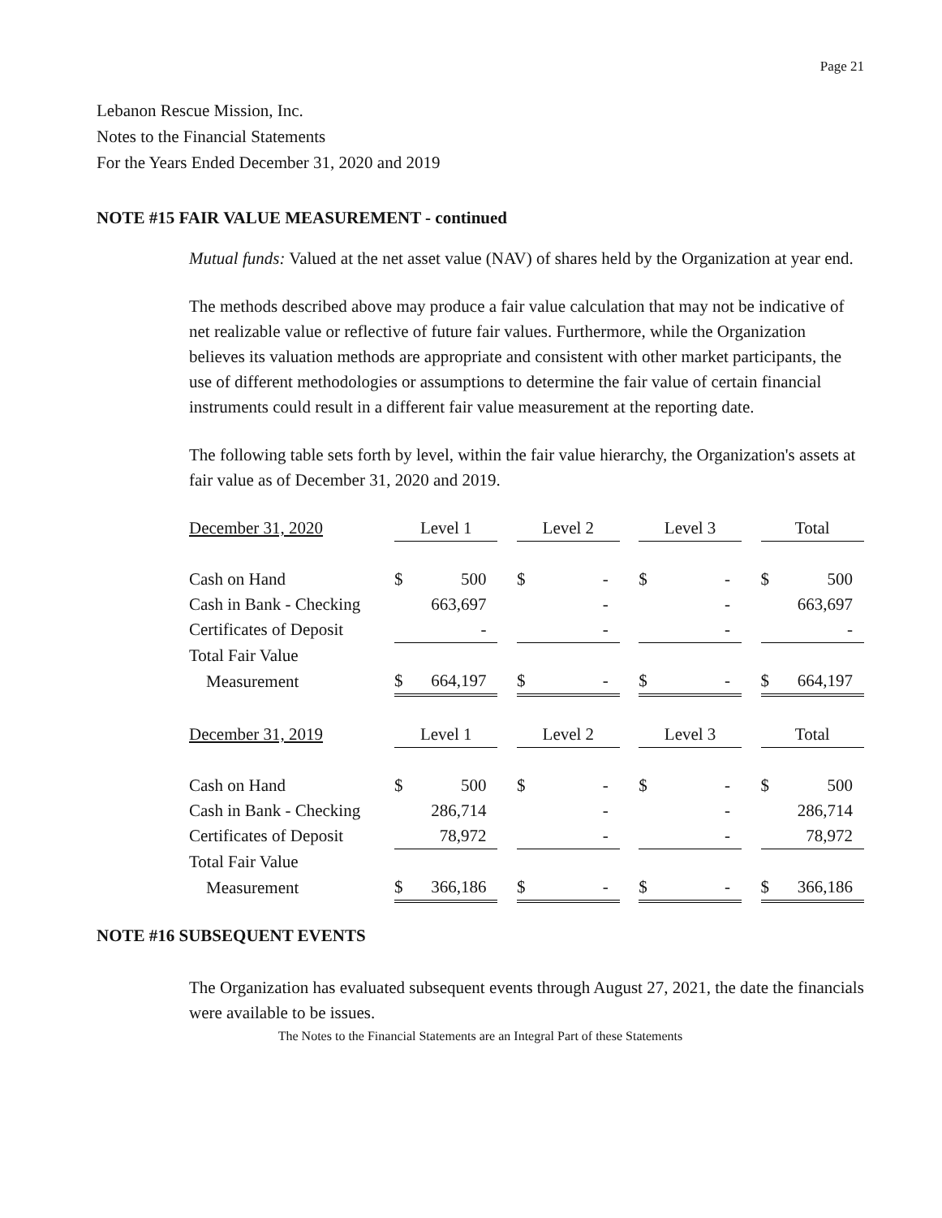Page 21
Lebanon Rescue Mission, Inc.
Notes to the Financial Statements
For the Years Ended December 31, 2020 and 2019
NOTE #15 FAIR VALUE MEASUREMENT - continued
Mutual funds: Valued at the net asset value (NAV) of shares held by the Organization at year end.
The methods described above may produce a fair value calculation that may not be indicative of net realizable value or reflective of future fair values. Furthermore, while the Organization believes its valuation methods are appropriate and consistent with other market participants, the use of different methodologies or assumptions to determine the fair value of certain financial instruments could result in a different fair value measurement at the reporting date.
The following table sets forth by level, within the fair value hierarchy, the Organization's assets at fair value as of December 31, 2020 and 2019.
| December 31, 2020 | Level 1 | | | Level 2 | | | Level 3 | | | Total | |
| Cash on Hand | $ | 500 | | $ | - | | $ | - | | $ | 500 |
| Cash in Bank - Checking | | 663,697 | | | - | | | - | | | 663,697 |
| Certificates of Deposit | | - | | | - | | | - | | | - |
| Total Fair Value | | | | | | | | | | | |
| Measurement | $ | 664,197 | | $ | - | | $ | - | | $ | 664,197 |
| December 31, 2019 | Level 1 | | | Level 2 | | | Level 3 | | | Total | |
| Cash on Hand | $ | 500 | | $ | - | | $ | - | | $ | 500 |
| Cash in Bank - Checking | | 286,714 | | | - | | | - | | | 286,714 |
| Certificates of Deposit | | 78,972 | | | - | | | - | | | 78,972 |
| Total Fair Value | | | | | | | | | | | |
| Measurement | $ | 366,186 | | $ | - | | $ | - | | $ | 366,186 |
NOTE #16 SUBSEQUENT EVENTS
The Organization has evaluated subsequent events through August 27, 2021, the date the financials were available to be issues.
The Notes to the Financial Statements are an Integral Part of these Statements